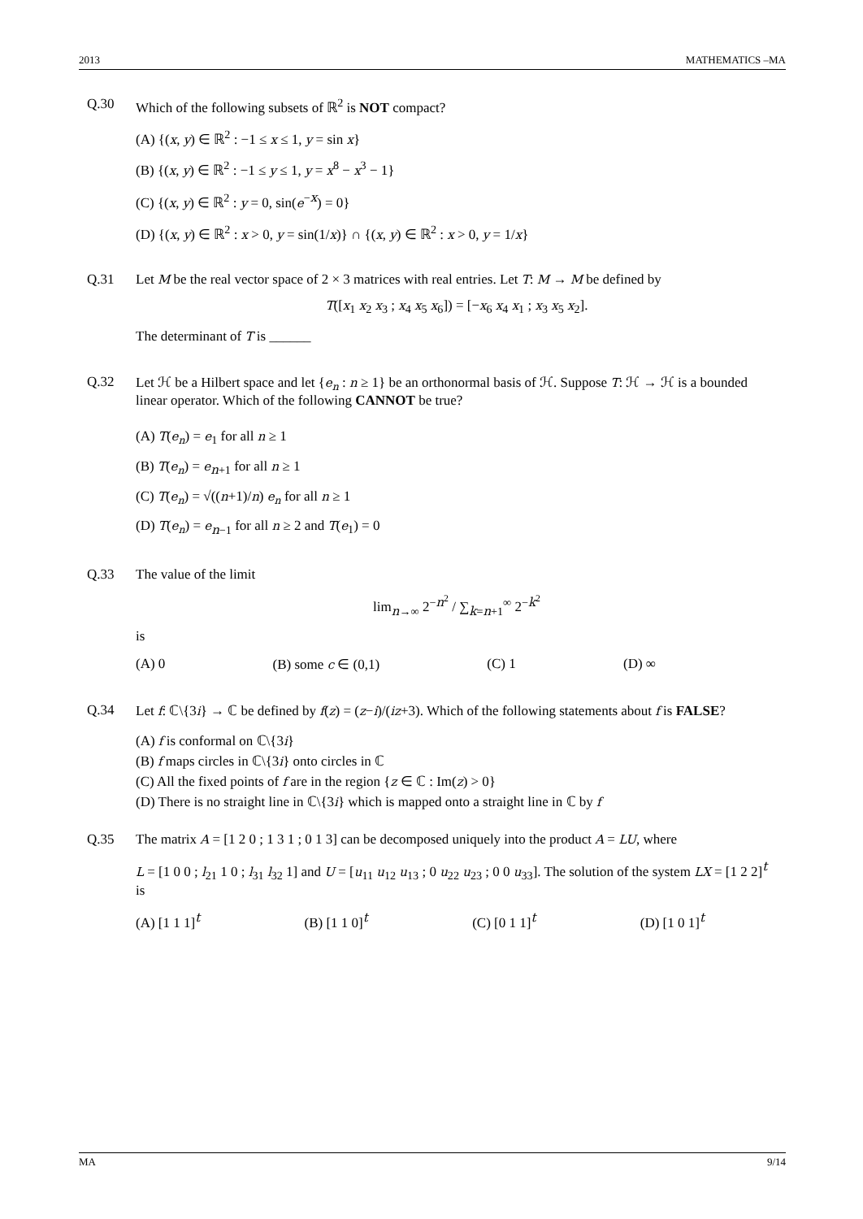2013 MATHEMATICS –MA
Q.30 Which of the following subsets of ℝ<sup>2</sup> is NOT compact?
(A) {(x, y) ∈ ℝ<sup>2</sup> : −1 ≤ x ≤ 1, y = sin x}
(B) {(x, y) ∈ ℝ<sup>2</sup> : −1 ≤ y ≤ 1, y = x<sup>8</sup> − x<sup>3</sup> − 1}
(C) {(x, y) ∈ ℝ<sup>2</sup> : y = 0, sin(e<sup>−x</sup>) = 0}
(D) {(x, y) ∈ ℝ<sup>2</sup> : x > 0, y = sin(1/x)} ∩ {(x, y) ∈ ℝ<sup>2</sup> : x > 0, y = 1/x}
Q.31 Let M be the real vector space of 2 × 3 matrices with real entries. Let T: M → M be defined by
T([x<sub>1</sub> x<sub>2</sub> x<sub>3</sub> ; x<sub>4</sub> x<sub>5</sub> x<sub>6</sub>]) = [−x<sub>6</sub> x<sub>4</sub> x<sub>1</sub> ; x<sub>3</sub> x<sub>5</sub> x<sub>2</sub>].
The determinant of T is ______
Q.32 Let ℋ be a Hilbert space and let {e<sub>n</sub> : n ≥ 1} be an orthonormal basis of ℋ. Suppose T: ℋ → ℋ is a bounded linear operator. Which of the following CANNOT be true?
(A) T(e<sub>n</sub>) = e<sub>1</sub> for all n ≥ 1
(B) T(e<sub>n</sub>) = e<sub>n+1</sub> for all n ≥ 1
(C) T(e<sub>n</sub>) = √((n+1)/n) e<sub>n</sub> for all n ≥ 1
(D) T(e<sub>n</sub>) = e<sub>n−1</sub> for all n ≥ 2 and T(e<sub>1</sub>) = 0
Q.33 The value of the limit
lim<sub>n→∞</sub> 2<sup>−n<sup>2</sup></sup> / ∑<sub>k=n+1</sub><sup>∞</sup> 2<sup>−k<sup>2</sup></sup>
is
(A) 0 (B) some c ∈ (0,1) (C) 1 (D) ∞
Q.34 Let f: ℂ\{3i} → ℂ be defined by f(z) = (z−i)/(iz+3). Which of the following statements about f is FALSE?
(A) f is conformal on ℂ\{3i}
(B) f maps circles in ℂ\{3i} onto circles in ℂ
(C) All the fixed points of f are in the region {z ∈ ℂ : Im(z) > 0}
(D) There is no straight line in ℂ\{3i} which is mapped onto a straight line in ℂ by f
Q.35 The matrix A = [1 2 0 ; 1 3 1 ; 0 1 3] can be decomposed uniquely into the product A = LU, where
L = [1 0 0 ; l<sub>21</sub> 1 0 ; l<sub>31</sub> l<sub>32</sub> 1] and U = [u<sub>11</sub> u<sub>12</sub> u<sub>13</sub> ; 0 u<sub>22</sub> u<sub>23</sub> ; 0 0 u<sub>33</sub>]. The solution of the system LX = [1 2 2]<sup>t</sup> is
(A) [1 1 1]<sup>t</sup> (B) [1 1 0]<sup>t</sup> (C) [0 1 1]<sup>t</sup> (D) [1 0 1]<sup>t</sup>
MA 9/14